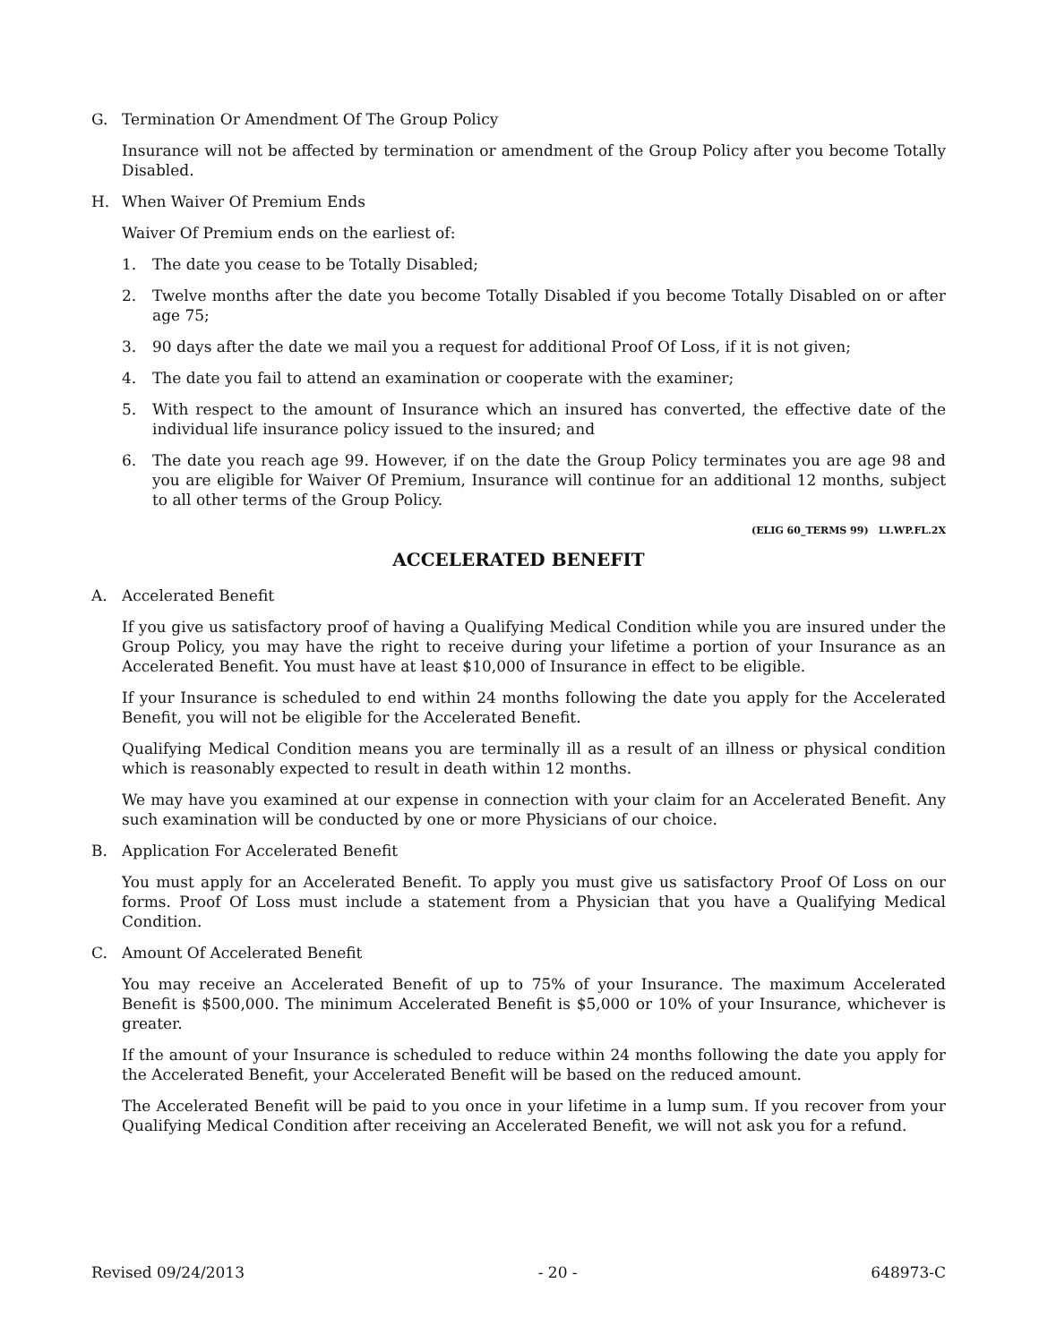G. Termination Or Amendment Of The Group Policy
Insurance will not be affected by termination or amendment of the Group Policy after you become Totally Disabled.
H. When Waiver Of Premium Ends
Waiver Of Premium ends on the earliest of:
1. The date you cease to be Totally Disabled;
2. Twelve months after the date you become Totally Disabled if you become Totally Disabled on or after age 75;
3. 90 days after the date we mail you a request for additional Proof Of Loss, if it is not given;
4. The date you fail to attend an examination or cooperate with the examiner;
5. With respect to the amount of Insurance which an insured has converted, the effective date of the individual life insurance policy issued to the insured; and
6. The date you reach age 99. However, if on the date the Group Policy terminates you are age 98 and you are eligible for Waiver Of Premium, Insurance will continue for an additional 12 months, subject to all other terms of the Group Policy.
(ELIG 60_TERMS 99) LI.WP.FL.2X
ACCELERATED BENEFIT
A. Accelerated Benefit
If you give us satisfactory proof of having a Qualifying Medical Condition while you are insured under the Group Policy, you may have the right to receive during your lifetime a portion of your Insurance as an Accelerated Benefit. You must have at least $10,000 of Insurance in effect to be eligible.
If your Insurance is scheduled to end within 24 months following the date you apply for the Accelerated Benefit, you will not be eligible for the Accelerated Benefit.
Qualifying Medical Condition means you are terminally ill as a result of an illness or physical condition which is reasonably expected to result in death within 12 months.
We may have you examined at our expense in connection with your claim for an Accelerated Benefit. Any such examination will be conducted by one or more Physicians of our choice.
B. Application For Accelerated Benefit
You must apply for an Accelerated Benefit. To apply you must give us satisfactory Proof Of Loss on our forms. Proof Of Loss must include a statement from a Physician that you have a Qualifying Medical Condition.
C. Amount Of Accelerated Benefit
You may receive an Accelerated Benefit of up to 75% of your Insurance. The maximum Accelerated Benefit is $500,000. The minimum Accelerated Benefit is $5,000 or 10% of your Insurance, whichever is greater.
If the amount of your Insurance is scheduled to reduce within 24 months following the date you apply for the Accelerated Benefit, your Accelerated Benefit will be based on the reduced amount.
The Accelerated Benefit will be paid to you once in your lifetime in a lump sum. If you recover from your Qualifying Medical Condition after receiving an Accelerated Benefit, we will not ask you for a refund.
Revised 09/24/2013 - 20 - 648973-C